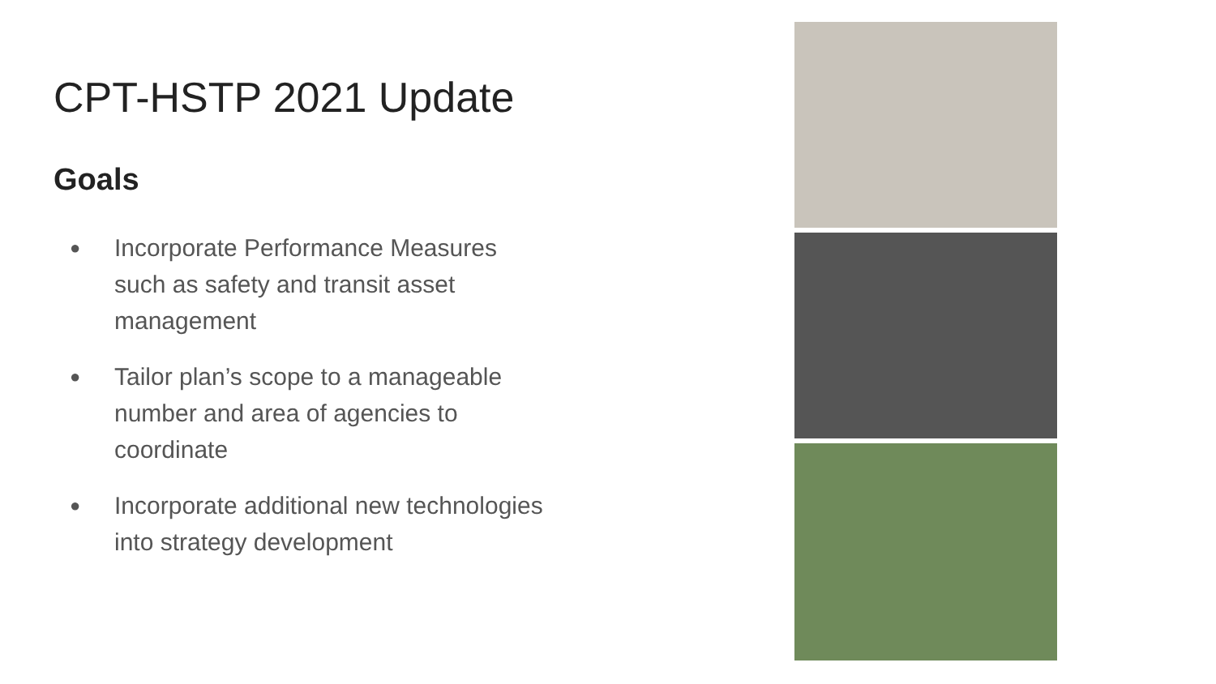CPT-HSTP 2021 Update
Goals
● Incorporate Performance Measures such as safety and transit asset management
● Tailor plan’s scope to a manageable number and area of agencies to coordinate
● Incorporate additional new technologies into strategy development